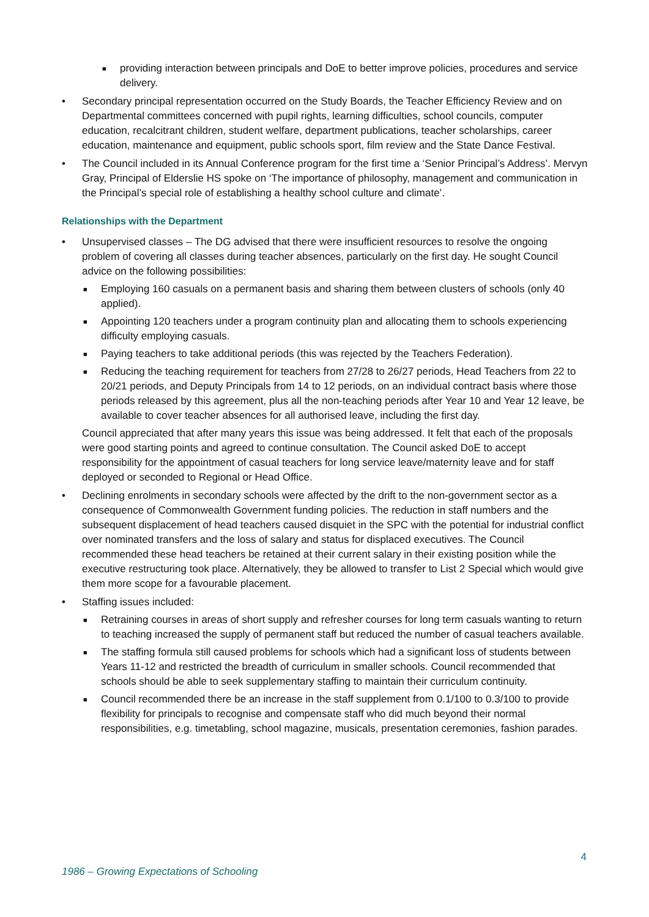■ providing interaction between principals and DoE to better improve policies, procedures and service delivery.
• Secondary principal representation occurred on the Study Boards, the Teacher Efficiency Review and on Departmental committees concerned with pupil rights, learning difficulties, school councils, computer education, recalcitrant children, student welfare, department publications, teacher scholarships, career education, maintenance and equipment, public schools sport, film review and the State Dance Festival.
• The Council included in its Annual Conference program for the first time a ‘Senior Principal’s Address’. Mervyn Gray, Principal of Elderslie HS spoke on ‘The importance of philosophy, management and communication in the Principal’s special role of establishing a healthy school culture and climate’.
Relationships with the Department
• Unsupervised classes – The DG advised that there were insufficient resources to resolve the ongoing problem of covering all classes during teacher absences, particularly on the first day. He sought Council advice on the following possibilities:
■ Employing 160 casuals on a permanent basis and sharing them between clusters of schools (only 40 applied).
■ Appointing 120 teachers under a program continuity plan and allocating them to schools experiencing difficulty employing casuals.
■ Paying teachers to take additional periods (this was rejected by the Teachers Federation).
■ Reducing the teaching requirement for teachers from 27/28 to 26/27 periods, Head Teachers from 22 to 20/21 periods, and Deputy Principals from 14 to 12 periods, on an individual contract basis where those periods released by this agreement, plus all the non-teaching periods after Year 10 and Year 12 leave, be available to cover teacher absences for all authorised leave, including the first day.
Council appreciated that after many years this issue was being addressed. It felt that each of the proposals were good starting points and agreed to continue consultation. The Council asked DoE to accept responsibility for the appointment of casual teachers for long service leave/maternity leave and for staff deployed or seconded to Regional or Head Office.
• Declining enrolments in secondary schools were affected by the drift to the non-government sector as a consequence of Commonwealth Government funding policies. The reduction in staff numbers and the subsequent displacement of head teachers caused disquiet in the SPC with the potential for industrial conflict over nominated transfers and the loss of salary and status for displaced executives. The Council recommended these head teachers be retained at their current salary in their existing position while the executive restructuring took place. Alternatively, they be allowed to transfer to List 2 Special which would give them more scope for a favourable placement.
• Staffing issues included:
■ Retraining courses in areas of short supply and refresher courses for long term casuals wanting to return to teaching increased the supply of permanent staff but reduced the number of casual teachers available.
■ The staffing formula still caused problems for schools which had a significant loss of students between Years 11-12 and restricted the breadth of curriculum in smaller schools. Council recommended that schools should be able to seek supplementary staffing to maintain their curriculum continuity.
■ Council recommended there be an increase in the staff supplement from 0.1/100 to 0.3/100 to provide flexibility for principals to recognise and compensate staff who did much beyond their normal responsibilities, e.g. timetabling, school magazine, musicals, presentation ceremonies, fashion parades.
4
1986 – Growing Expectations of Schooling